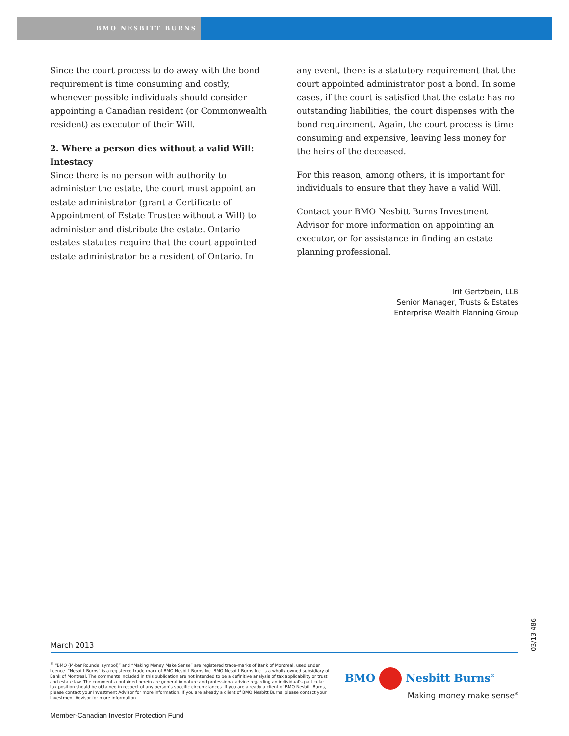BMO NESBITT BURNS
Since the court process to do away with the bond requirement is time consuming and costly, whenever possible individuals should consider appointing a Canadian resident (or Commonwealth resident) as executor of their Will.
2. Where a person dies without a valid Will: Intestacy
Since there is no person with authority to administer the estate, the court must appoint an estate administrator (grant a Certificate of Appointment of Estate Trustee without a Will) to administer and distribute the estate. Ontario estates statutes require that the court appointed estate administrator be a resident of Ontario. In
any event, there is a statutory requirement that the court appointed administrator post a bond. In some cases, if the court is satisfied that the estate has no outstanding liabilities, the court dispenses with the bond requirement. Again, the court process is time consuming and expensive, leaving less money for the heirs of the deceased.
For this reason, among others, it is important for individuals to ensure that they have a valid Will.
Contact your BMO Nesbitt Burns Investment Advisor for more information on appointing an executor, or for assistance in finding an estate planning professional.
Irit Gertzbein, LLB
Senior Manager, Trusts & Estates
Enterprise Wealth Planning Group
03/13-486
March 2013
<sup>®</sup> “BMO (M-bar Roundel symbol)” and “Making Money Make Sense” are registered trade-marks of Bank of Montreal, used under licence. “Nesbitt Burns” is a registered trade-mark of BMO Nesbitt Burns Inc. BMO Nesbitt Burns Inc. is a wholly-owned subsidiary of Bank of Montreal. The comments included in this publication are not intended to be a definitive analysis of tax applicability or trust and estate law. The comments contained herein are general in nature and professional advice regarding an individual’s particular tax position should be obtained in respect of any person’s specific circumstances. If you are already a client of BMO Nesbitt Burns, please contact your Investment Advisor for more information. If you are already a client of BMO Nesbitt Burns, please contact your Investment Advisor for more information.
BMO Nesbitt Burns<sup>®</sup>
Making money make sense<sup>®</sup>
Member-Canadian Investor Protection Fund